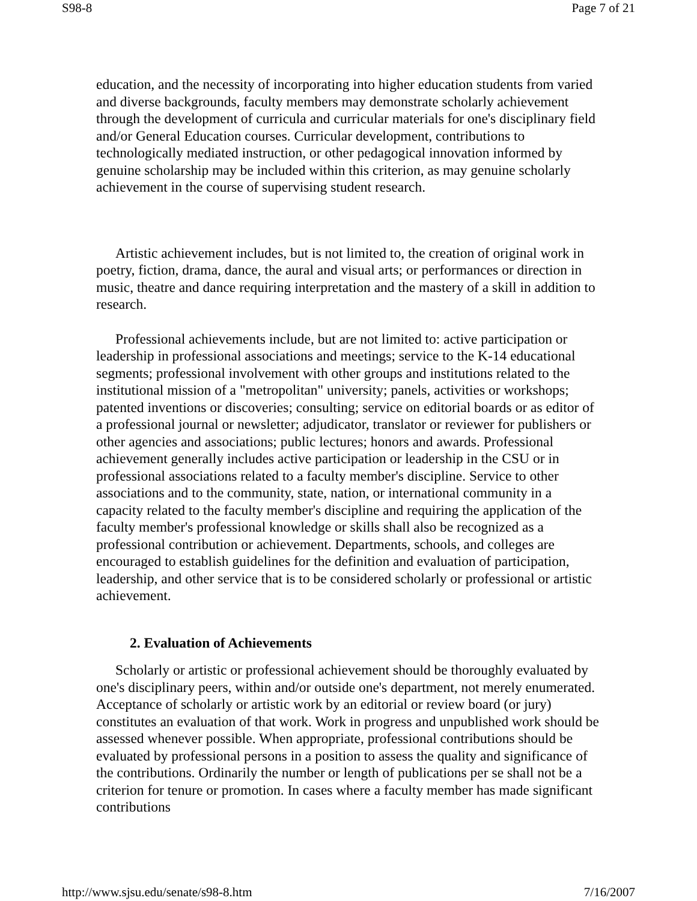S98-8 Page 7 of 21
education, and the necessity of incorporating into higher education students from varied and diverse backgrounds, faculty members may demonstrate scholarly achievement through the development of curricula and curricular materials for one's disciplinary field and/or General Education courses. Curricular development, contributions to technologically mediated instruction, or other pedagogical innovation informed by genuine scholarship may be included within this criterion, as may genuine scholarly achievement in the course of supervising student research.
Artistic achievement includes, but is not limited to, the creation of original work in poetry, fiction, drama, dance, the aural and visual arts; or performances or direction in music, theatre and dance requiring interpretation and the mastery of a skill in addition to research.
Professional achievements include, but are not limited to: active participation or leadership in professional associations and meetings; service to the K-14 educational segments; professional involvement with other groups and institutions related to the institutional mission of a "metropolitan" university; panels, activities or workshops; patented inventions or discoveries; consulting; service on editorial boards or as editor of a professional journal or newsletter; adjudicator, translator or reviewer for publishers or other agencies and associations; public lectures; honors and awards. Professional achievement generally includes active participation or leadership in the CSU or in professional associations related to a faculty member's discipline. Service to other associations and to the community, state, nation, or international community in a capacity related to the faculty member's discipline and requiring the application of the faculty member's professional knowledge or skills shall also be recognized as a professional contribution or achievement. Departments, schools, and colleges are encouraged to establish guidelines for the definition and evaluation of participation, leadership, and other service that is to be considered scholarly or professional or artistic achievement.
2. Evaluation of Achievements
Scholarly or artistic or professional achievement should be thoroughly evaluated by one's disciplinary peers, within and/or outside one's department, not merely enumerated. Acceptance of scholarly or artistic work by an editorial or review board (or jury) constitutes an evaluation of that work. Work in progress and unpublished work should be assessed whenever possible. When appropriate, professional contributions should be evaluated by professional persons in a position to assess the quality and significance of the contributions. Ordinarily the number or length of publications per se shall not be a criterion for tenure or promotion. In cases where a faculty member has made significant contributions
http://www.sjsu.edu/senate/s98-8.htm 7/16/2007